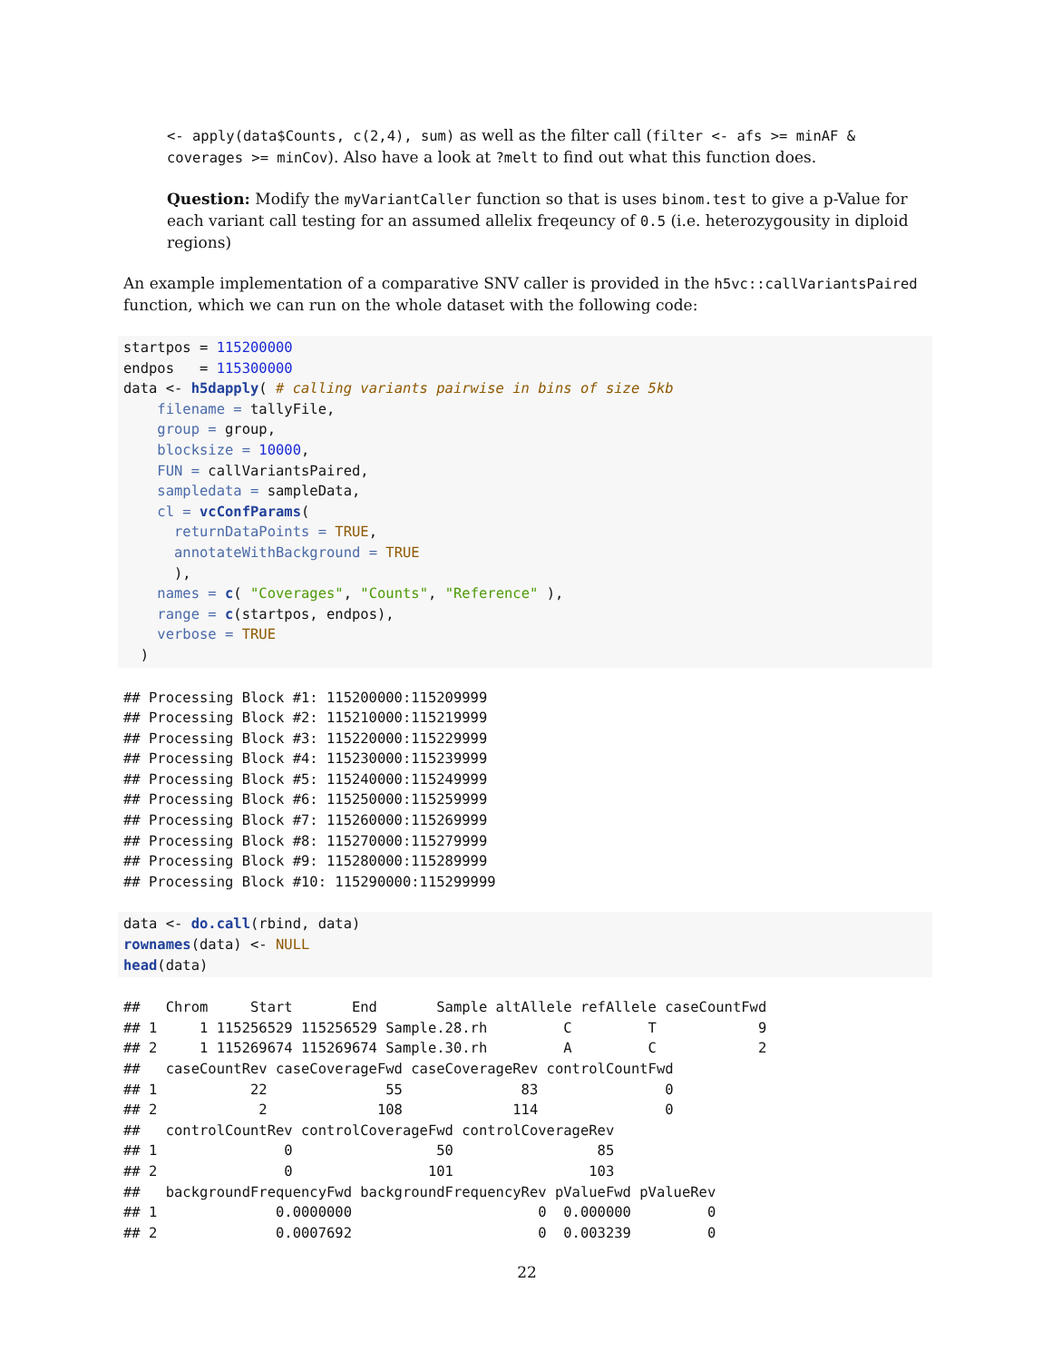<- apply(data$Counts, c(2,4), sum) as well as the filter call (filter <- afs >= minAF & coverages >= minCov). Also have a look at ?melt to find out what this function does.
Question: Modify the myVariantCaller function so that is uses binom.test to give a p-Value for each variant call testing for an assumed allelix freqeuncy of 0.5 (i.e. heterozygousity in diploid regions)
An example implementation of a comparative SNV caller is provided in the h5vc::callVariantsPaired function, which we can run on the whole dataset with the following code:
startpos = 115200000
endpos   = 115300000
data <- h5dapply( # calling variants pairwise in bins of size 5kb
    filename = tallyFile,
    group = group,
    blocksize = 10000,
    FUN = callVariantsPaired,
    sampledata = sampleData,
    cl = vcConfParams(
      returnDataPoints = TRUE,
      annotateWithBackground = TRUE
      ),
    names = c( "Coverages", "Counts", "Reference" ),
    range = c(startpos, endpos),
    verbose = TRUE
  )
## Processing Block #1: 115200000:115209999
## Processing Block #2: 115210000:115219999
## Processing Block #3: 115220000:115229999
## Processing Block #4: 115230000:115239999
## Processing Block #5: 115240000:115249999
## Processing Block #6: 115250000:115259999
## Processing Block #7: 115260000:115269999
## Processing Block #8: 115270000:115279999
## Processing Block #9: 115280000:115289999
## Processing Block #10: 115290000:115299999
data <- do.call(rbind, data)
rownames(data) <- NULL
head(data)
##   Chrom     Start       End       Sample altAllele refAllele caseCountFwd
## 1     1 115256529 115256529 Sample.28.rh         C         T            9
## 2     1 115269674 115269674 Sample.30.rh         A         C            2
##   caseCountRev caseCoverageFwd caseCoverageRev controlCountFwd
## 1           22              55              83               0
## 2            2             108             114               0
##   controlCountRev controlCoverageFwd controlCoverageRev
## 1               0                 50                 85
## 2               0                101                103
##   backgroundFrequencyFwd backgroundFrequencyRev pValueFwd pValueRev
## 1              0.0000000                      0  0.000000         0
## 2              0.0007692                      0  0.003239         0
22